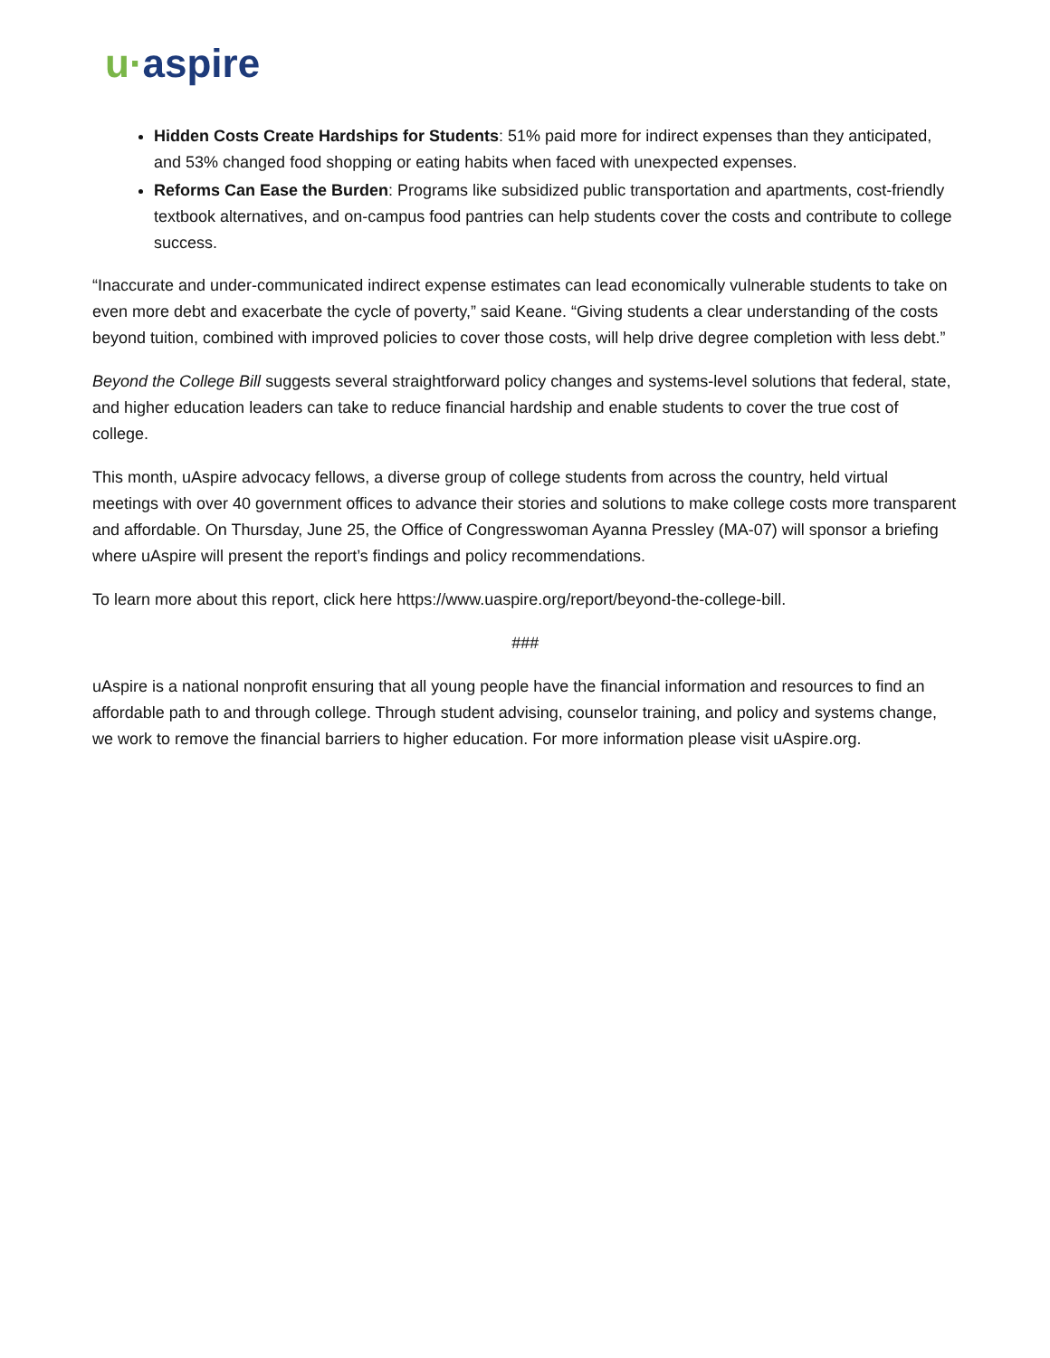u·aspire
Hidden Costs Create Hardships for Students: 51% paid more for indirect expenses than they anticipated, and 53% changed food shopping or eating habits when faced with unexpected expenses.
Reforms Can Ease the Burden: Programs like subsidized public transportation and apartments, cost-friendly textbook alternatives, and on-campus food pantries can help students cover the costs and contribute to college success.
“Inaccurate and under-communicated indirect expense estimates can lead economically vulnerable students to take on even more debt and exacerbate the cycle of poverty,” said Keane. “Giving students a clear understanding of the costs beyond tuition, combined with improved policies to cover those costs, will help drive degree completion with less debt.”
Beyond the College Bill suggests several straightforward policy changes and systems-level solutions that federal, state, and higher education leaders can take to reduce financial hardship and enable students to cover the true cost of college.
This month, uAspire advocacy fellows, a diverse group of college students from across the country, held virtual meetings with over 40 government offices to advance their stories and solutions to make college costs more transparent and affordable. On Thursday, June 25, the Office of Congresswoman Ayanna Pressley (MA-07) will sponsor a briefing where uAspire will present the report’s findings and policy recommendations.
To learn more about this report, click here https://www.uaspire.org/report/beyond-the-college-bill.
###
uAspire is a national nonprofit ensuring that all young people have the financial information and resources to find an affordable path to and through college. Through student advising, counselor training, and policy and systems change, we work to remove the financial barriers to higher education. For more information please visit uAspire.org.